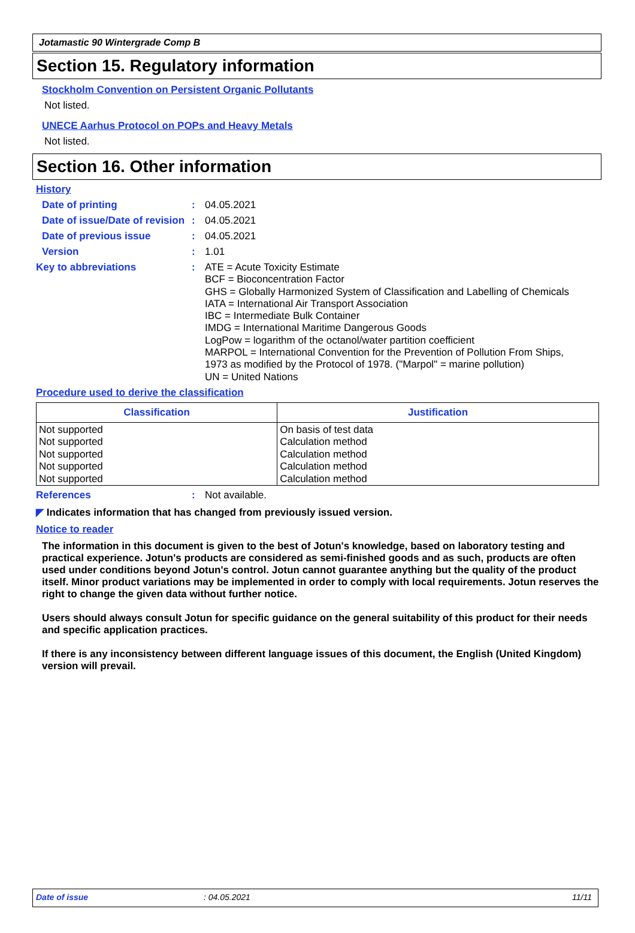Jotamastic 90 Wintergrade Comp B
Section 15. Regulatory information
Stockholm Convention on Persistent Organic Pollutants
Not listed.
UNECE Aarhus Protocol on POPs and Heavy Metals
Not listed.
Section 16. Other information
History
Date of printing : 04.05.2021
Date of issue/Date of revision
: 04.05.2021
Date of previous issue : 04.05.2021
Version : 1.01
Key to abbreviations :
ATE = Acute Toxicity Estimate
BCF = Bioconcentration Factor
GHS = Globally Harmonized System of Classification and Labelling of Chemicals
IATA = International Air Transport Association
IBC = Intermediate Bulk Container
IMDG = International Maritime Dangerous Goods
LogPow = logarithm of the octanol/water partition coefficient
MARPOL = International Convention for the Prevention of Pollution From Ships,
1973 as modified by the Protocol of 1978. ("Marpol" = marine pollution)
UN = United Nations
Procedure used to derive the classification
| Classification | Justification |
| --- | --- |
| Not supported Not supported Not supported Not supported Not supported | On basis of test data Calculation method Calculation method Calculation method Calculation method |
References : Not available.
◤ Indicates information that has changed from previously issued version.
Notice to reader
The information in this document is given to the best of Jotun's knowledge, based on laboratory testing and practical experience. Jotun's products are considered as semi-finished goods and as such, products are often used under conditions beyond Jotun's control. Jotun cannot guarantee anything but the quality of the product itself. Minor product variations may be implemented in order to comply with local requirements. Jotun reserves the right to change the given data without further notice.
Users should always consult Jotun for specific guidance on the general suitability of this product for their needs and specific application practices.
If there is any inconsistency between different language issues of this document, the English (United Kingdom) version will prevail.
Date of issue: 04.05.2021 11/11